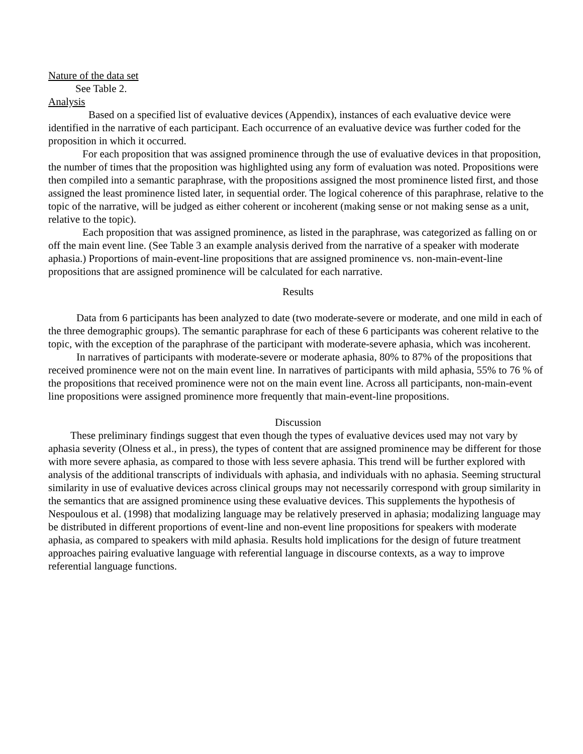Nature of the data set
See Table 2.
Analysis
Based on a specified list of evaluative devices (Appendix), instances of each evaluative device were identified in the narrative of each participant. Each occurrence of an evaluative device was further coded for the proposition in which it occurred.
For each proposition that was assigned prominence through the use of evaluative devices in that proposition, the number of times that the proposition was highlighted using any form of evaluation was noted. Propositions were then compiled into a semantic paraphrase, with the propositions assigned the most prominence listed first, and those assigned the least prominence listed later, in sequential order. The logical coherence of this paraphrase, relative to the topic of the narrative, will be judged as either coherent or incoherent (making sense or not making sense as a unit, relative to the topic).
Each proposition that was assigned prominence, as listed in the paraphrase, was categorized as falling on or off the main event line. (See Table 3 an example analysis derived from the narrative of a speaker with moderate aphasia.) Proportions of main-event-line propositions that are assigned prominence vs. non-main-event-line propositions that are assigned prominence will be calculated for each narrative.
Results
Data from 6 participants has been analyzed to date (two moderate-severe or moderate, and one mild in each of the three demographic groups). The semantic paraphrase for each of these 6 participants was coherent relative to the topic, with the exception of the paraphrase of the participant with moderate-severe aphasia, which was incoherent.
In narratives of participants with moderate-severe or moderate aphasia, 80% to 87% of the propositions that received prominence were not on the main event line. In narratives of participants with mild aphasia, 55% to 76 % of the propositions that received prominence were not on the main event line. Across all participants, non-main-event line propositions were assigned prominence more frequently that main-event-line propositions.
Discussion
These preliminary findings suggest that even though the types of evaluative devices used may not vary by aphasia severity (Olness et al., in press), the types of content that are assigned prominence may be different for those with more severe aphasia, as compared to those with less severe aphasia. This trend will be further explored with analysis of the additional transcripts of individuals with aphasia, and individuals with no aphasia. Seeming structural similarity in use of evaluative devices across clinical groups may not necessarily correspond with group similarity in the semantics that are assigned prominence using these evaluative devices. This supplements the hypothesis of Nespoulous et al. (1998) that modalizing language may be relatively preserved in aphasia; modalizing language may be distributed in different proportions of event-line and non-event line propositions for speakers with moderate aphasia, as compared to speakers with mild aphasia. Results hold implications for the design of future treatment approaches pairing evaluative language with referential language in discourse contexts, as a way to improve referential language functions.